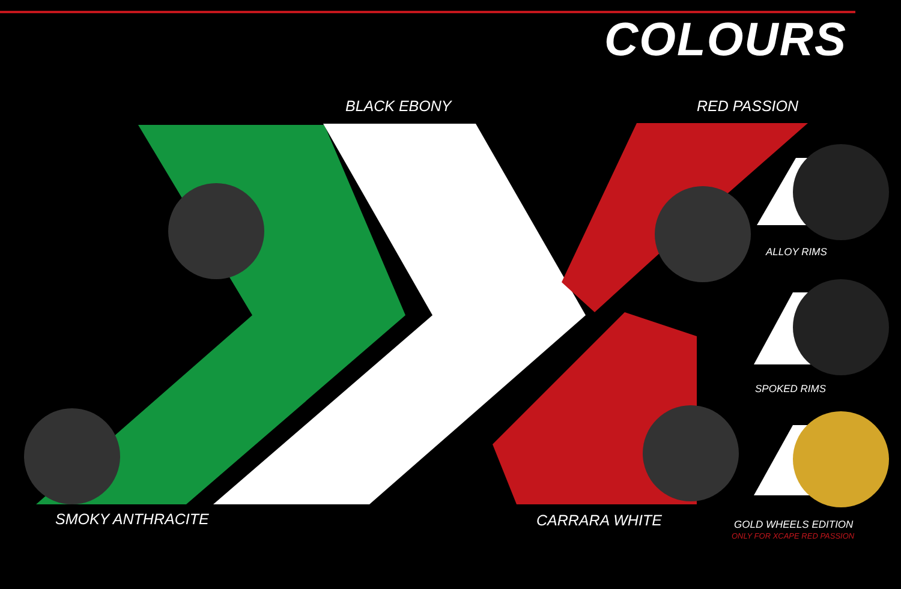COLOURS
BLACK EBONY RED PASSION
ALLOY RIMS
SPOKED RIMS
SMOKY ANTHRACITE CARRARA WHITE GOLD WHEELS EDITION
ONLY FOR XCAPE RED PASSION